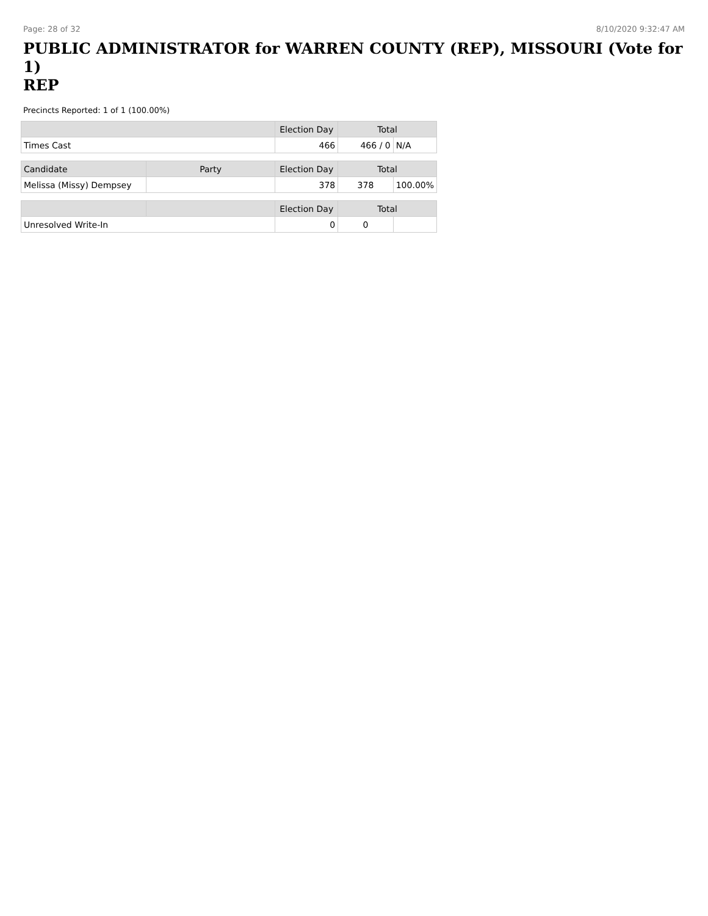Page: 28 of 32 8/10/2020 9:32:47 AM
PUBLIC ADMINISTRATOR for WARREN COUNTY (REP), MISSOURI (Vote for 1)
REP
Precincts Reported: 1 of 1 (100.00%)
| | | Election Day | Total | |
| --- | --- | --- | --- | --- |
| Times Cast | | 466 | 466 / 0 | N/A |
| Candidate | Party | Election Day | Total | |
| Melissa (Missy) Dempsey | | 378 | 378 | 100.00% |
| | | Election Day | Total | |
| Unresolved Write-In | | 0 | 0 | |